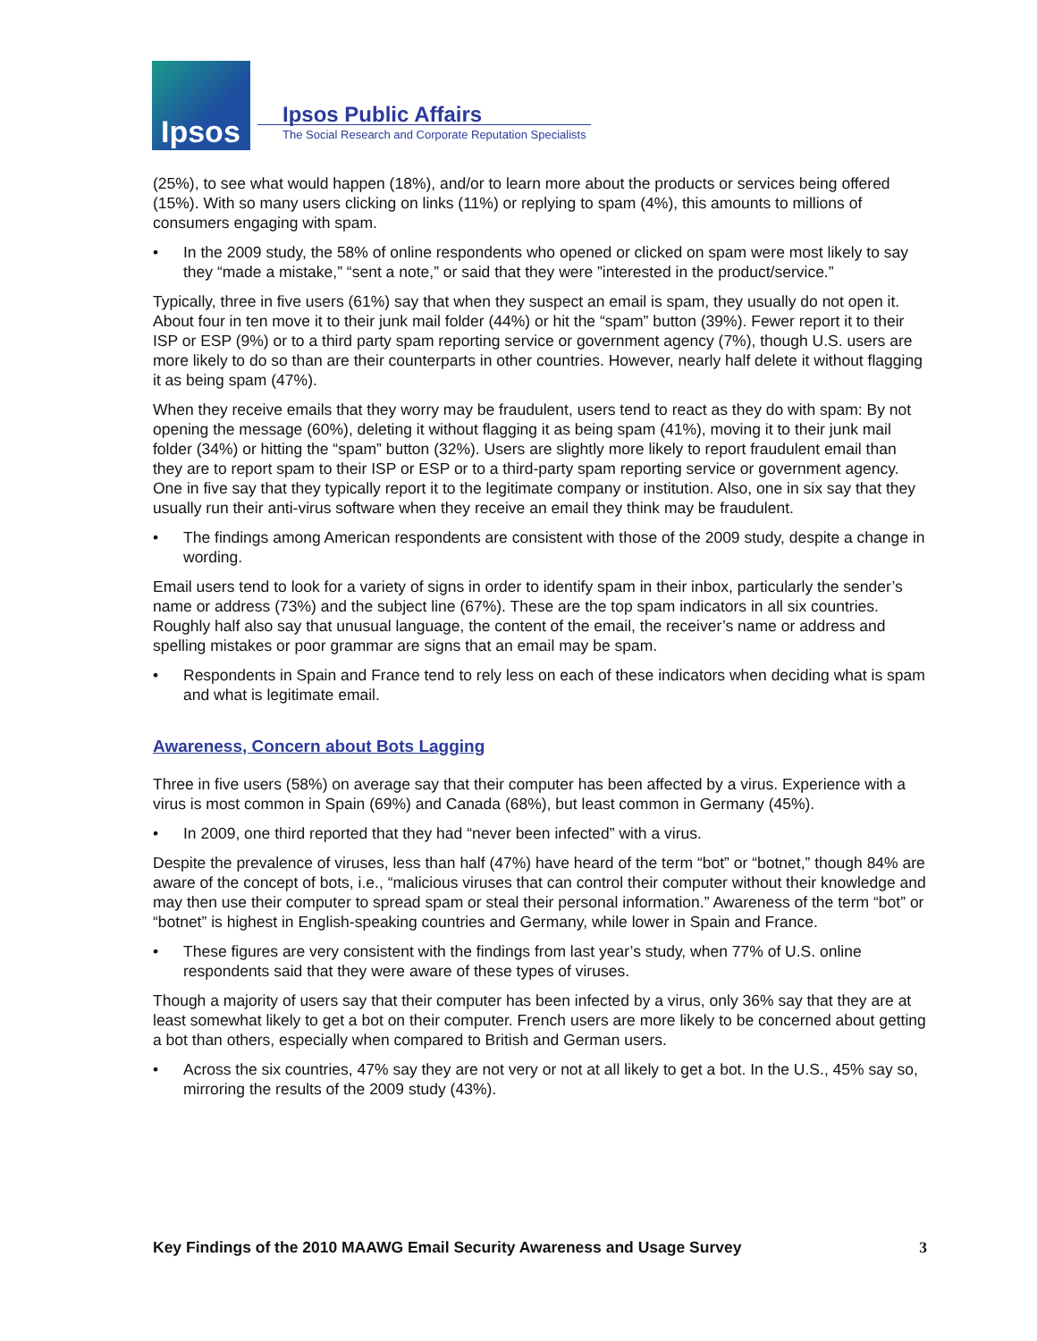Ipsos
Ipsos Public Affairs
The Social Research and Corporate Reputation Specialists
(25%), to see what would happen (18%), and/or to learn more about the products or services being offered (15%). With so many users clicking on links (11%) or replying to spam (4%), this amounts to millions of consumers engaging with spam.
• In the 2009 study, the 58% of online respondents who opened or clicked on spam were most likely to say they “made a mistake,” “sent a note,” or said that they were ”interested in the product/service.”
Typically, three in five users (61%) say that when they suspect an email is spam, they usually do not open it. About four in ten move it to their junk mail folder (44%) or hit the “spam” button (39%). Fewer report it to their ISP or ESP (9%) or to a third party spam reporting service or government agency (7%), though U.S. users are more likely to do so than are their counterparts in other countries. However, nearly half delete it without flagging it as being spam (47%).
When they receive emails that they worry may be fraudulent, users tend to react as they do with spam: By not opening the message (60%), deleting it without flagging it as being spam (41%), moving it to their junk mail folder (34%) or hitting the “spam” button (32%). Users are slightly more likely to report fraudulent email than they are to report spam to their ISP or ESP or to a third-party spam reporting service or government agency. One in five say that they typically report it to the legitimate company or institution. Also, one in six say that they usually run their anti-virus software when they receive an email they think may be fraudulent.
• The findings among American respondents are consistent with those of the 2009 study, despite a change in wording.
Email users tend to look for a variety of signs in order to identify spam in their inbox, particularly the sender’s name or address (73%) and the subject line (67%). These are the top spam indicators in all six countries. Roughly half also say that unusual language, the content of the email, the receiver’s name or address and spelling mistakes or poor grammar are signs that an email may be spam.
• Respondents in Spain and France tend to rely less on each of these indicators when deciding what is spam and what is legitimate email.
Awareness, Concern about Bots Lagging
Three in five users (58%) on average say that their computer has been affected by a virus. Experience with a virus is most common in Spain (69%) and Canada (68%), but least common in Germany (45%).
• In 2009, one third reported that they had “never been infected” with a virus.
Despite the prevalence of viruses, less than half (47%) have heard of the term “bot” or “botnet,” though 84% are aware of the concept of bots, i.e., “malicious viruses that can control their computer without their knowledge and may then use their computer to spread spam or steal their personal information.” Awareness of the term “bot” or “botnet” is highest in English-speaking countries and Germany, while lower in Spain and France.
• These figures are very consistent with the findings from last year’s study, when 77% of U.S. online respondents said that they were aware of these types of viruses.
Though a majority of users say that their computer has been infected by a virus, only 36% say that they are at least somewhat likely to get a bot on their computer. French users are more likely to be concerned about getting a bot than others, especially when compared to British and German users.
• Across the six countries, 47% say they are not very or not at all likely to get a bot. In the U.S., 45% say so, mirroring the results of the 2009 study (43%).
Key Findings of the 2010 MAAWG Email Security Awareness and Usage Survey 3